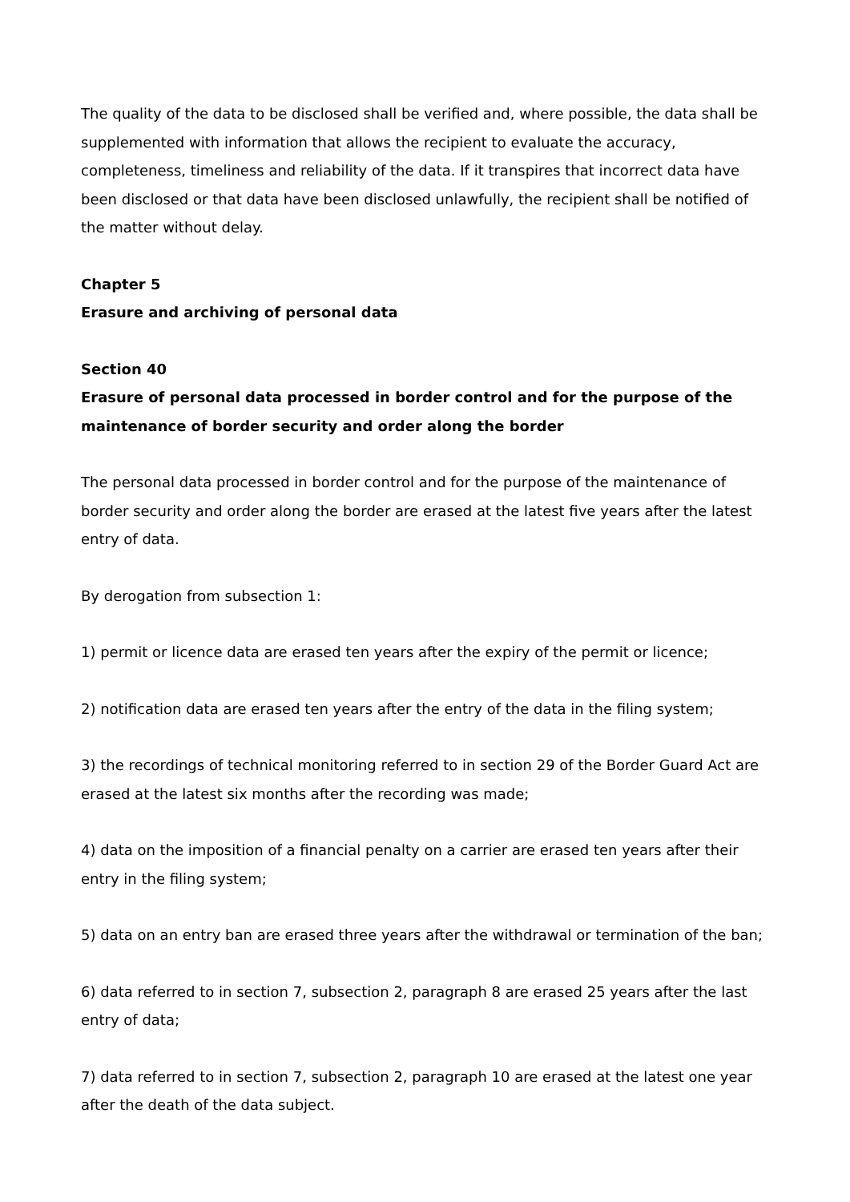The quality of the data to be disclosed shall be verified and, where possible, the data shall be supplemented with information that allows the recipient to evaluate the accuracy, completeness, timeliness and reliability of the data. If it transpires that incorrect data have been disclosed or that data have been disclosed unlawfully, the recipient shall be notified of the matter without delay.
Chapter 5
Erasure and archiving of personal data
Section 40
Erasure of personal data processed in border control and for the purpose of the maintenance of border security and order along the border
The personal data processed in border control and for the purpose of the maintenance of border security and order along the border are erased at the latest five years after the latest entry of data.
By derogation from subsection 1:
1) permit or licence data are erased ten years after the expiry of the permit or licence;
2) notification data are erased ten years after the entry of the data in the filing system;
3) the recordings of technical monitoring referred to in section 29 of the Border Guard Act are erased at the latest six months after the recording was made;
4) data on the imposition of a financial penalty on a carrier are erased ten years after their entry in the filing system;
5) data on an entry ban are erased three years after the withdrawal or termination of the ban;
6) data referred to in section 7, subsection 2, paragraph 8 are erased 25 years after the last entry of data;
7) data referred to in section 7, subsection 2, paragraph 10 are erased at the latest one year after the death of the data subject.